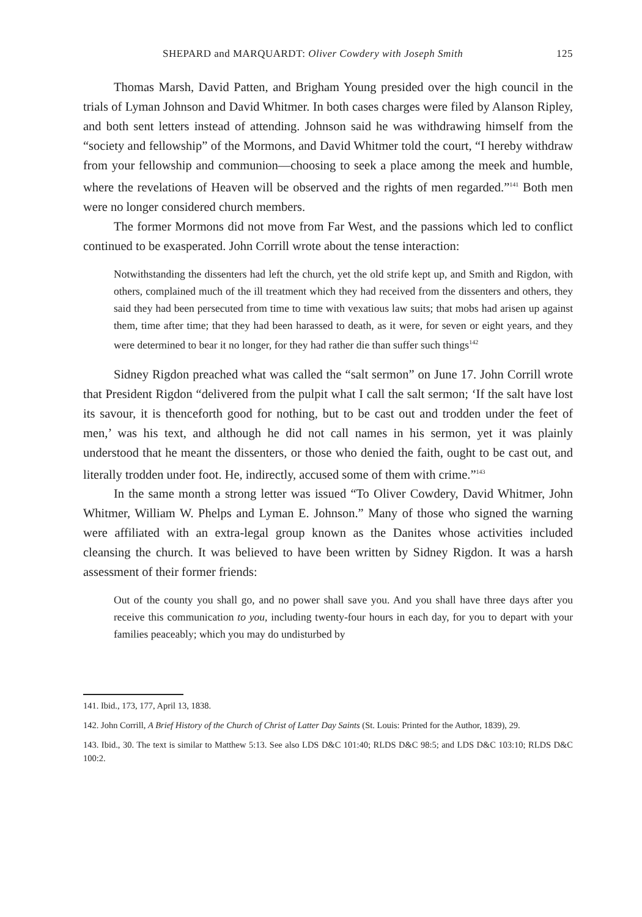SHEPARD and MARQUARDT: Oliver Cowdery with Joseph Smith 125
Thomas Marsh, David Patten, and Brigham Young presided over the high council in the trials of Lyman Johnson and David Whitmer. In both cases charges were filed by Alanson Ripley, and both sent letters instead of attending. Johnson said he was withdrawing himself from the “society and fellowship” of the Mormons, and David Whitmer told the court, “I hereby withdraw from your fellowship and communion—choosing to seek a place among the meek and humble, where the revelations of Heaven will be observed and the rights of men regarded.”<sup>141</sup> Both men were no longer considered church members.
The former Mormons did not move from Far West, and the passions which led to conflict continued to be exasperated. John Corrill wrote about the tense interaction:
Notwithstanding the dissenters had left the church, yet the old strife kept up, and Smith and Rigdon, with others, complained much of the ill treatment which they had received from the dissenters and others, they said they had been persecuted from time to time with vexatious law suits; that mobs had arisen up against them, time after time; that they had been harassed to death, as it were, for seven or eight years, and they were determined to bear it no longer, for they had rather die than suffer such things<sup>142</sup>
Sidney Rigdon preached what was called the “salt sermon” on June 17. John Corrill wrote that President Rigdon “delivered from the pulpit what I call the salt sermon; ‘If the salt have lost its savour, it is thenceforth good for nothing, but to be cast out and trodden under the feet of men,’ was his text, and although he did not call names in his sermon, yet it was plainly understood that he meant the dissenters, or those who denied the faith, ought to be cast out, and literally trodden under foot. He, indirectly, accused some of them with crime.”<sup>143</sup>
In the same month a strong letter was issued “To Oliver Cowdery, David Whitmer, John Whitmer, William W. Phelps and Lyman E. Johnson.” Many of those who signed the warning were affiliated with an extra-legal group known as the Danites whose activities included cleansing the church. It was believed to have been written by Sidney Rigdon. It was a harsh assessment of their former friends:
Out of the county you shall go, and no power shall save you. And you shall have three days after you receive this communication to you, including twenty-four hours in each day, for you to depart with your families peaceably; which you may do undisturbed by
141. Ibid., 173, 177, April 13, 1838.
142. John Corrill, A Brief History of the Church of Christ of Latter Day Saints (St. Louis: Printed for the Author, 1839), 29.
143. Ibid., 30. The text is similar to Matthew 5:13. See also LDS D&C 101:40; RLDS D&C 98:5; and LDS D&C 103:10; RLDS D&C 100:2.